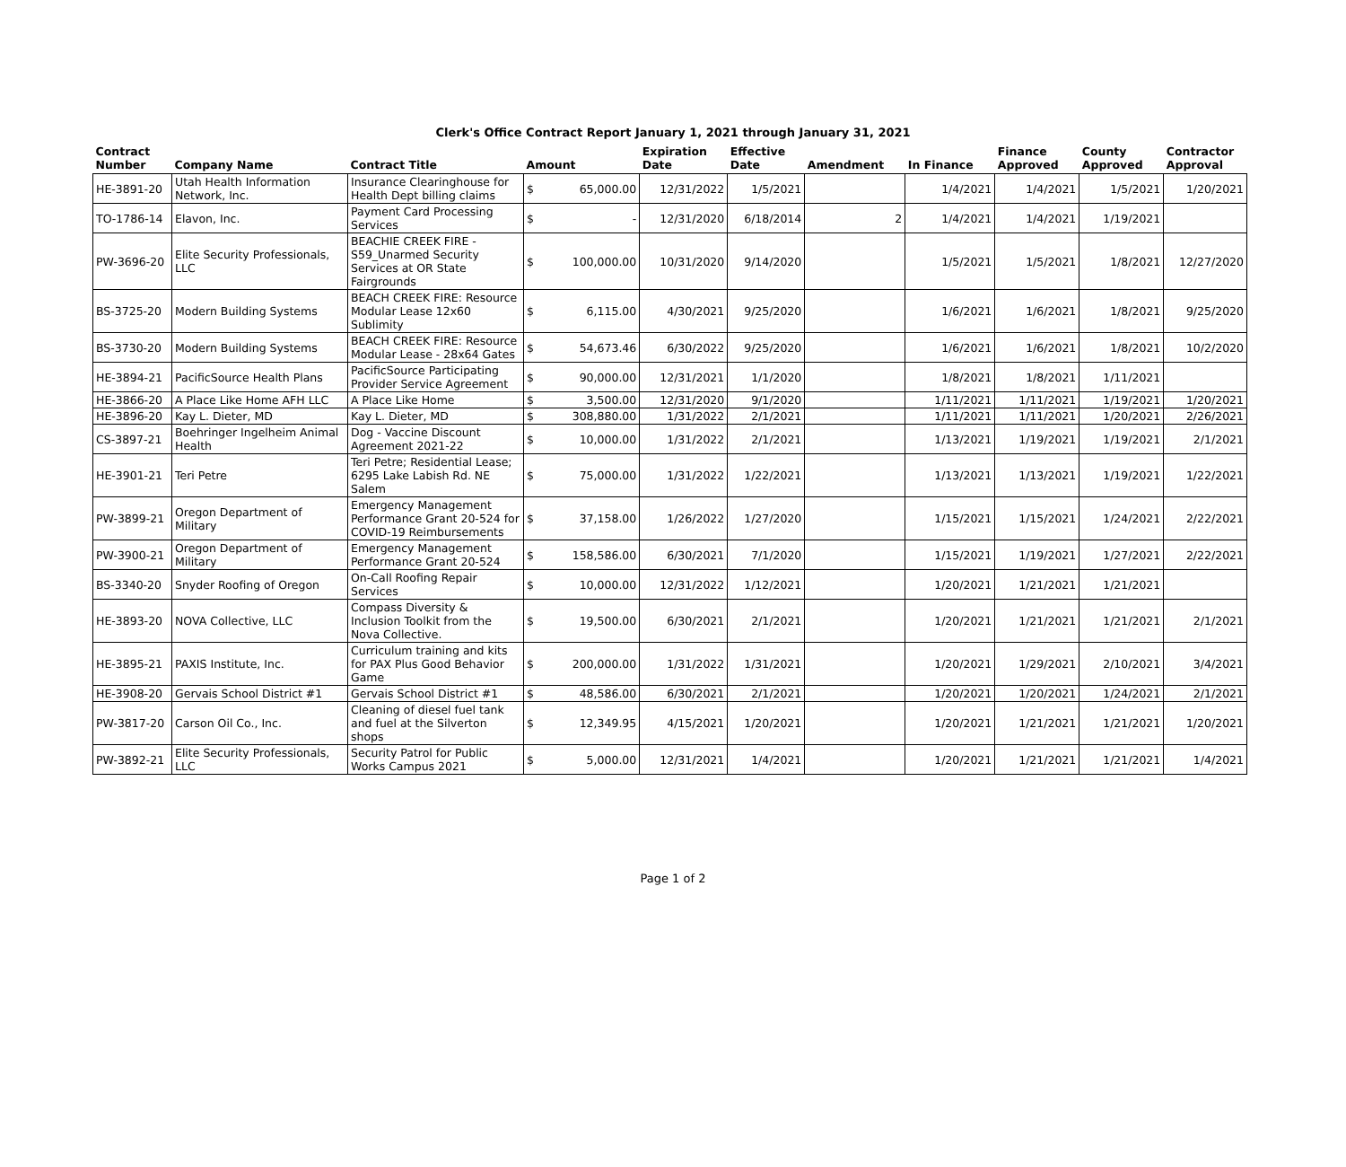Clerk's Office Contract Report January 1, 2021 through January 31, 2021
| Contract Number | Company Name | Contract Title | Amount | | Expiration Date | Effective Date | Amendment | In Finance | Finance Approved | County Approved | Contractor Approval |
| --- | --- | --- | --- | --- | --- | --- | --- | --- | --- | --- | --- |
| HE-3891-20 | Utah Health Information Network, Inc. | Insurance Clearinghouse for Health Dept billing claims | $ | 65,000.00 | 12/31/2022 | 1/5/2021 | | 1/4/2021 | 1/4/2021 | 1/5/2021 | 1/20/2021 |
| TO-1786-14 | Elavon, Inc. | Payment Card Processing Services | $ | - | 12/31/2020 | 6/18/2014 | 2 | 1/4/2021 | 1/4/2021 | 1/19/2021 | |
| PW-3696-20 | Elite Security Professionals, LLC | BEACHIE CREEK FIRE - S59_Unarmed Security Services at OR State Fairgrounds | $ | 100,000.00 | 10/31/2020 | 9/14/2020 | | 1/5/2021 | 1/5/2021 | 1/8/2021 | 12/27/2020 |
| BS-3725-20 | Modern Building Systems | BEACH CREEK FIRE: Resource Modular Lease 12x60 Sublimity | $ | 6,115.00 | 4/30/2021 | 9/25/2020 | | 1/6/2021 | 1/6/2021 | 1/8/2021 | 9/25/2020 |
| BS-3730-20 | Modern Building Systems | BEACH CREEK FIRE: Resource Modular Lease - 28x64 Gates | $ | 54,673.46 | 6/30/2022 | 9/25/2020 | | 1/6/2021 | 1/6/2021 | 1/8/2021 | 10/2/2020 |
| HE-3894-21 | PacificSource Health Plans | PacificSource Participating Provider Service Agreement | $ | 90,000.00 | 12/31/2021 | 1/1/2020 | | 1/8/2021 | 1/8/2021 | 1/11/2021 | |
| HE-3866-20 | A Place Like Home AFH LLC | A Place Like Home | $ | 3,500.00 | 12/31/2020 | 9/1/2020 | | 1/11/2021 | 1/11/2021 | 1/19/2021 | 1/20/2021 |
| HE-3896-20 | Kay L. Dieter, MD | Kay L. Dieter, MD | $ | 308,880.00 | 1/31/2022 | 2/1/2021 | | 1/11/2021 | 1/11/2021 | 1/20/2021 | 2/26/2021 |
| CS-3897-21 | Boehringer Ingelheim Animal Health | Dog - Vaccine Discount Agreement 2021-22 | $ | 10,000.00 | 1/31/2022 | 2/1/2021 | | 1/13/2021 | 1/19/2021 | 1/19/2021 | 2/1/2021 |
| HE-3901-21 | Teri Petre | Teri Petre; Residential Lease; 6295 Lake Labish Rd. NE Salem | $ | 75,000.00 | 1/31/2022 | 1/22/2021 | | 1/13/2021 | 1/13/2021 | 1/19/2021 | 1/22/2021 |
| PW-3899-21 | Oregon Department of Military | Emergency Management Performance Grant 20-524 for COVID-19 Reimbursements | $ | 37,158.00 | 1/26/2022 | 1/27/2020 | | 1/15/2021 | 1/15/2021 | 1/24/2021 | 2/22/2021 |
| PW-3900-21 | Oregon Department of Military | Emergency Management Performance Grant 20-524 | $ | 158,586.00 | 6/30/2021 | 7/1/2020 | | 1/15/2021 | 1/19/2021 | 1/27/2021 | 2/22/2021 |
| BS-3340-20 | Snyder Roofing of Oregon | On-Call Roofing Repair Services | $ | 10,000.00 | 12/31/2022 | 1/12/2021 | | 1/20/2021 | 1/21/2021 | 1/21/2021 | |
| HE-3893-20 | NOVA Collective, LLC | Compass Diversity & Inclusion Toolkit from the Nova Collective. | $ | 19,500.00 | 6/30/2021 | 2/1/2021 | | 1/20/2021 | 1/21/2021 | 1/21/2021 | 2/1/2021 |
| HE-3895-21 | PAXIS Institute, Inc. | Curriculum training and kits for PAX Plus Good Behavior Game | $ | 200,000.00 | 1/31/2022 | 1/31/2021 | | 1/20/2021 | 1/29/2021 | 2/10/2021 | 3/4/2021 |
| HE-3908-20 | Gervais School District #1 | Gervais School District #1 | $ | 48,586.00 | 6/30/2021 | 2/1/2021 | | 1/20/2021 | 1/20/2021 | 1/24/2021 | 2/1/2021 |
| PW-3817-20 | Carson Oil Co., Inc. | Cleaning of diesel fuel tank and fuel at the Silverton shops | $ | 12,349.95 | 4/15/2021 | 1/20/2021 | | 1/20/2021 | 1/21/2021 | 1/21/2021 | 1/20/2021 |
| PW-3892-21 | Elite Security Professionals, LLC | Security Patrol for Public Works Campus 2021 | $ | 5,000.00 | 12/31/2021 | 1/4/2021 | | 1/20/2021 | 1/21/2021 | 1/21/2021 | 1/4/2021 |
Page 1 of 2